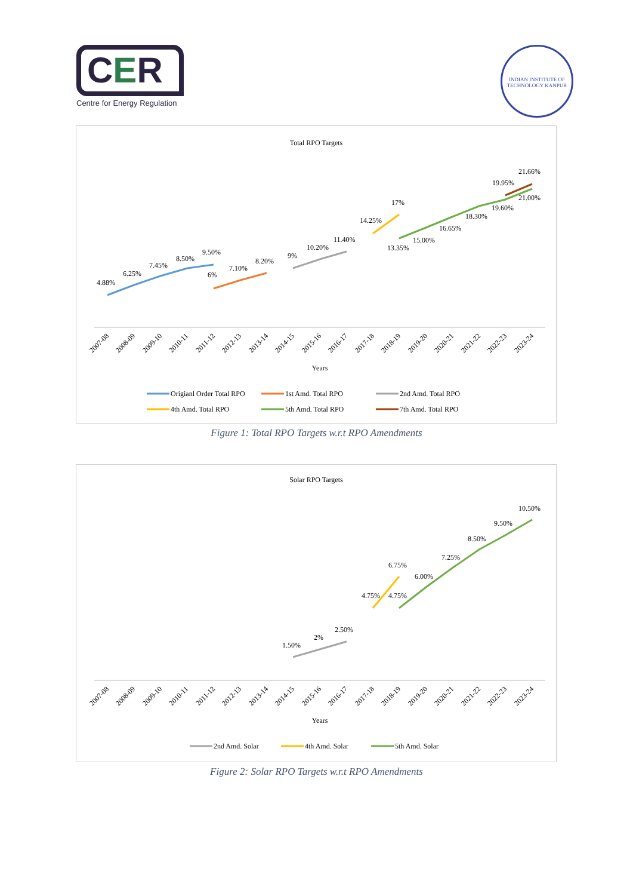CER
Centre for Energy Regulation
INDIAN INSTITUTE OF TECHNOLOGY KANPUR
Total RPO Targets
4.88%
6.25%
7.45%
8.50%
9.50%
6%
7.10%
8.20%
9%
10.20%
11.40%
14.25%
17%
13.35%
15.00%
16.65%
18.30%
19.60%
21.00%
19.95%
21.66%
2007-08
2008-09
2009-10
2010-11
2011-12
2012-13
2013-14
2014-15
2015-16
2016-17
2017-18
2018-19
2019-20
2020-21
2021-22
2022-23
2023-24
Years
Origianl Order Total RPO
1st Amd. Total RPO
2nd Amd. Total RPO
4th Amd. Total RPO
5th Amd. Total RPO
7th Amd. Total RPO
Figure 1: Total RPO Targets w.r.t RPO Amendments
Solar RPO Targets
1.50%
2%
2.50%
4.75%
6.75%
4.75%
6.00%
7.25%
8.50%
9.50%
10.50%
2007-08
2008-09
2009-10
2010-11
2011-12
2012-13
2013-14
2014-15
2015-16
2016-17
2017-18
2018-19
2019-20
2020-21
2021-22
2022-23
2023-24
Years
2nd Amd. Solar
4th Amd. Solar
5th Amd. Solar
Figure 2: Solar RPO Targets w.r.t RPO Amendments